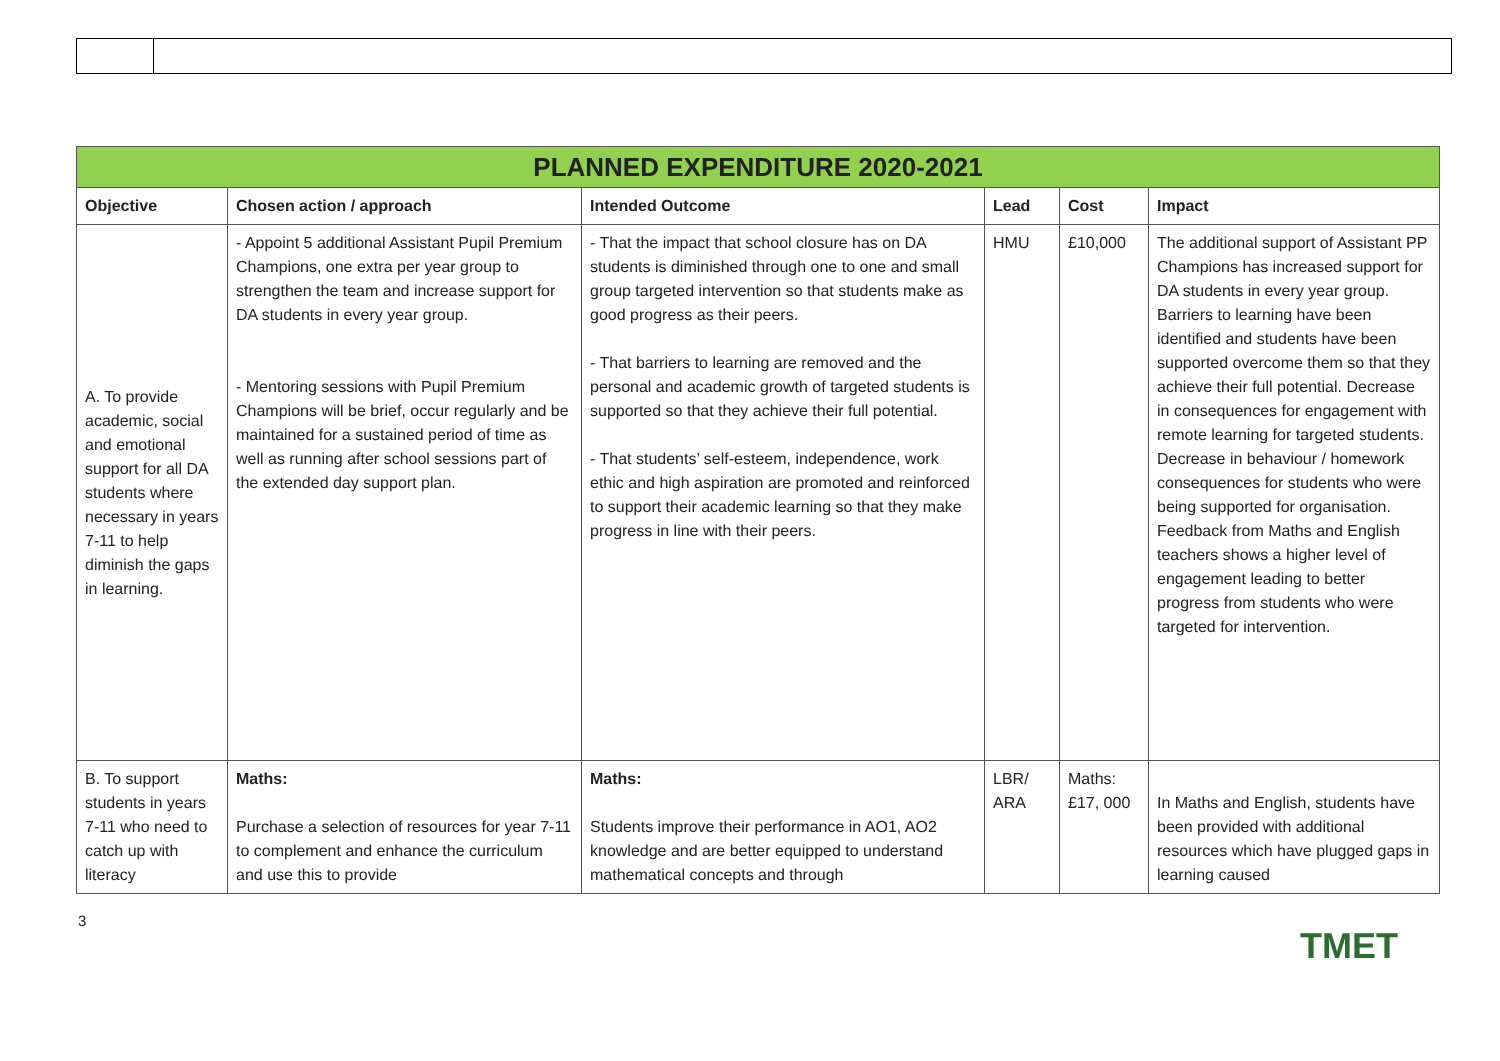| PLANNED EXPENDITURE 2020-2021 | | | | | |
| --- | --- | --- | --- | --- | --- |
| Objective | Chosen action / approach | Intended Outcome | Lead | Cost | Impact |
| A. To provide academic, social and emotional support for all DA students where necessary in years 7-11 to help diminish the gaps in learning. | - Appoint 5 additional Assistant Pupil Premium Champions, one extra per year group to strengthen the team and increase support for DA students in every year group. - Mentoring sessions with Pupil Premium Champions will be brief, occur regularly and be maintained for a sustained period of time as well as running after school sessions part of the extended day support plan. | - That the impact that school closure has on DA students is diminished through one to one and small group targeted intervention so that students make as good progress as their peers. - That barriers to learning are removed and the personal and academic growth of targeted students is supported so that they achieve their full potential. - That students’ self-esteem, independence, work ethic and high aspiration are promoted and reinforced to support their academic learning so that they make progress in line with their peers. | HMU | £10,000 | The additional support of Assistant PP Champions has increased support for DA students in every year group. Barriers to learning have been identified and students have been supported overcome them so that they achieve their full potential. Decrease in consequences for engagement with remote learning for targeted students. Decrease in behaviour / homework consequences for students who were being supported for organisation. Feedback from Maths and English teachers shows a higher level of engagement leading to better progress from students who were targeted for intervention. |
| B. To support students in years 7-11 who need to catch up with literacy | Maths: Purchase a selection of resources for year 7-11 to complement and enhance the curriculum and use this to provide | Maths: Students improve their performance in AO1, AO2 knowledge and are better equipped to understand mathematical concepts and through | LBR/ ARA | Maths: £17, 000 | In Maths and English, students have been provided with additional resources which have plugged gaps in learning caused |
3
TMET